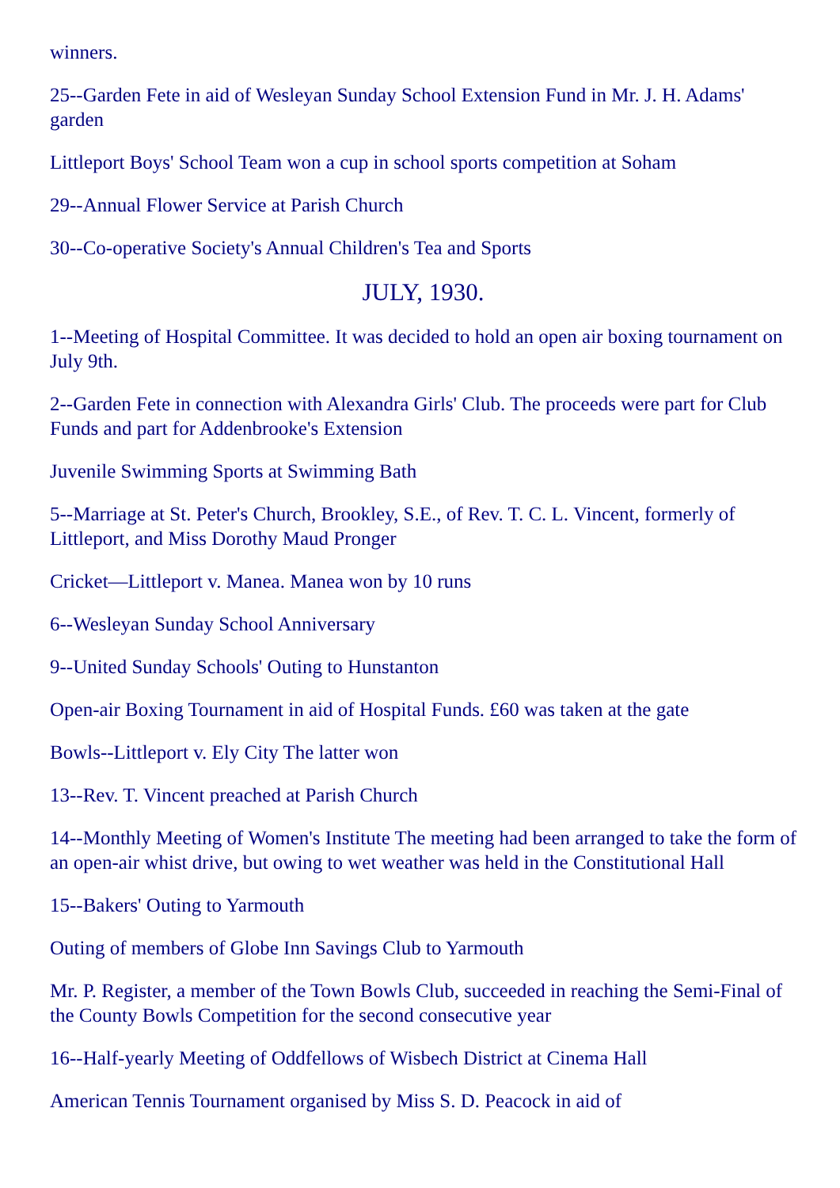winners.
25--Garden Fete in aid of Wesleyan Sunday School Extension Fund in Mr. J. H. Adams' garden
Littleport Boys' School Team won a cup in school sports competition at Soham
29--Annual Flower Service at Parish Church
30--Co-operative Society's Annual Children's Tea and Sports
JULY, 1930.
1--Meeting of Hospital Committee. It was decided to hold an open air boxing tournament on July 9th.
2--Garden Fete in connection with Alexandra Girls' Club. The proceeds were part for Club Funds and part for Addenbrooke's Extension
Juvenile Swimming Sports at Swimming Bath
5--Marriage at St. Peter's Church, Brookley, S.E., of Rev. T. C. L. Vincent, formerly of Littleport, and Miss Dorothy Maud Pronger
Cricket—Littleport v. Manea. Manea won by 10 runs
6--Wesleyan Sunday School Anniversary
9--United Sunday Schools' Outing to Hunstanton
Open-air Boxing Tournament in aid of Hospital Funds. £60 was taken at the gate
Bowls--Littleport v. Ely City The latter won
13--Rev. T. Vincent preached at Parish Church
14--Monthly Meeting of Women's Institute The meeting had been arranged to take the form of an open-air whist drive, but owing to wet weather was held in the Constitutional Hall
15--Bakers' Outing to Yarmouth
Outing of members of Globe Inn Savings Club to Yarmouth
Mr. P. Register, a member of the Town Bowls Club, succeeded in reaching the Semi-Final of the County Bowls Competition for the second consecutive year
16--Half-yearly Meeting of Oddfellows of Wisbech District at Cinema Hall
American Tennis Tournament organised by Miss S. D. Peacock in aid of